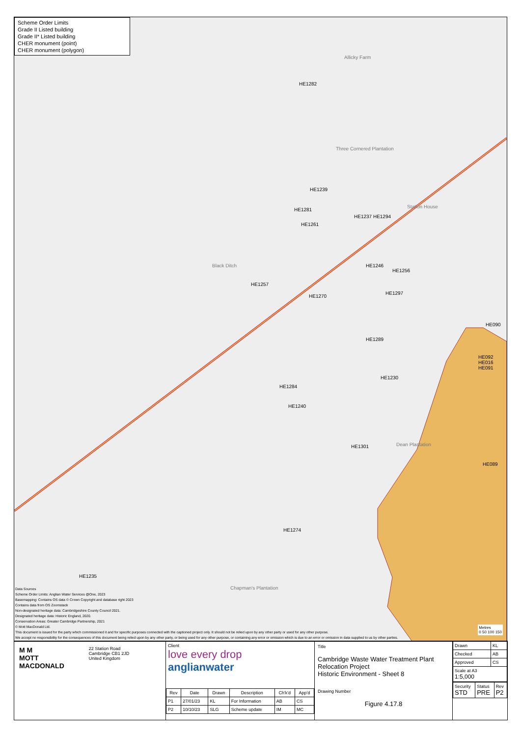Scheme Order Limits
Grade II Listed building
Grade II* Listed building
CHER monument (point)
CHER monument (polygon)
HE1282
HE1239
HE1281
HE1261
HE1237 HE1294
HE1246
HE1256
HE1257
HE1270
HE1297
HE090
HE1289
HE092 HE016 HE091
HE1230
HE1284
HE1240
HE1301
HE089
HE1274
HE1235
Allicky Farm
Three Cornered Plantation
Station House
Black Ditch
Dean Plantation
Chapman's Plantation
Metres
0 50 100 150
Data Sources
Scheme Order Limits: Anglian Water Services @One, 2023
Basemapping: Contains OS data © Crown Copyright and database right 2023
Contains data from OS Zoomstack
Non-designated heritage data: Cambridgeshire County Council 2021.
Designated heritage data: Historic England, 2020.
Conservation Areas: Greater Cambridge Partnership, 2021
© Mott MacDonald Ltd.
This document is issued for the party which commissioned it and for specific purposes connected with the captioned project only. It should not be relied upon by any other party or used for any other purpose.
We accept no responsibility for the consequences of this document being relied upon by any other party, or being used for any other purpose, or containing any error or omission which is due to an error or omission in data supplied to us by other parties.
M M
MOTT
MACDONALD
22 Station Road
Cambridge CB1 2JD
United Kingdom
Client
love every drop
anglianwater
| Rev | Date | Drawn | Description | Ch'k'd | App'd |
| --- | --- | --- | --- | --- | --- |
| P1 | 27/01/23 | KL | For Information | AB | CS |
| P2 | 10/10/23 | SLG | Scheme update | IM | MC |
Title
Cambridge Waste Water Treatment Plant Relocation Project
Historic Environment - Sheet 8
Drawing Number
Figure 4.17.8
| Drawn | KL |
| Checked | AB |
| Approved | CS |
| Scale at A3 1:5,000 | |
| Security STD | Status PRE | Rev P2 |